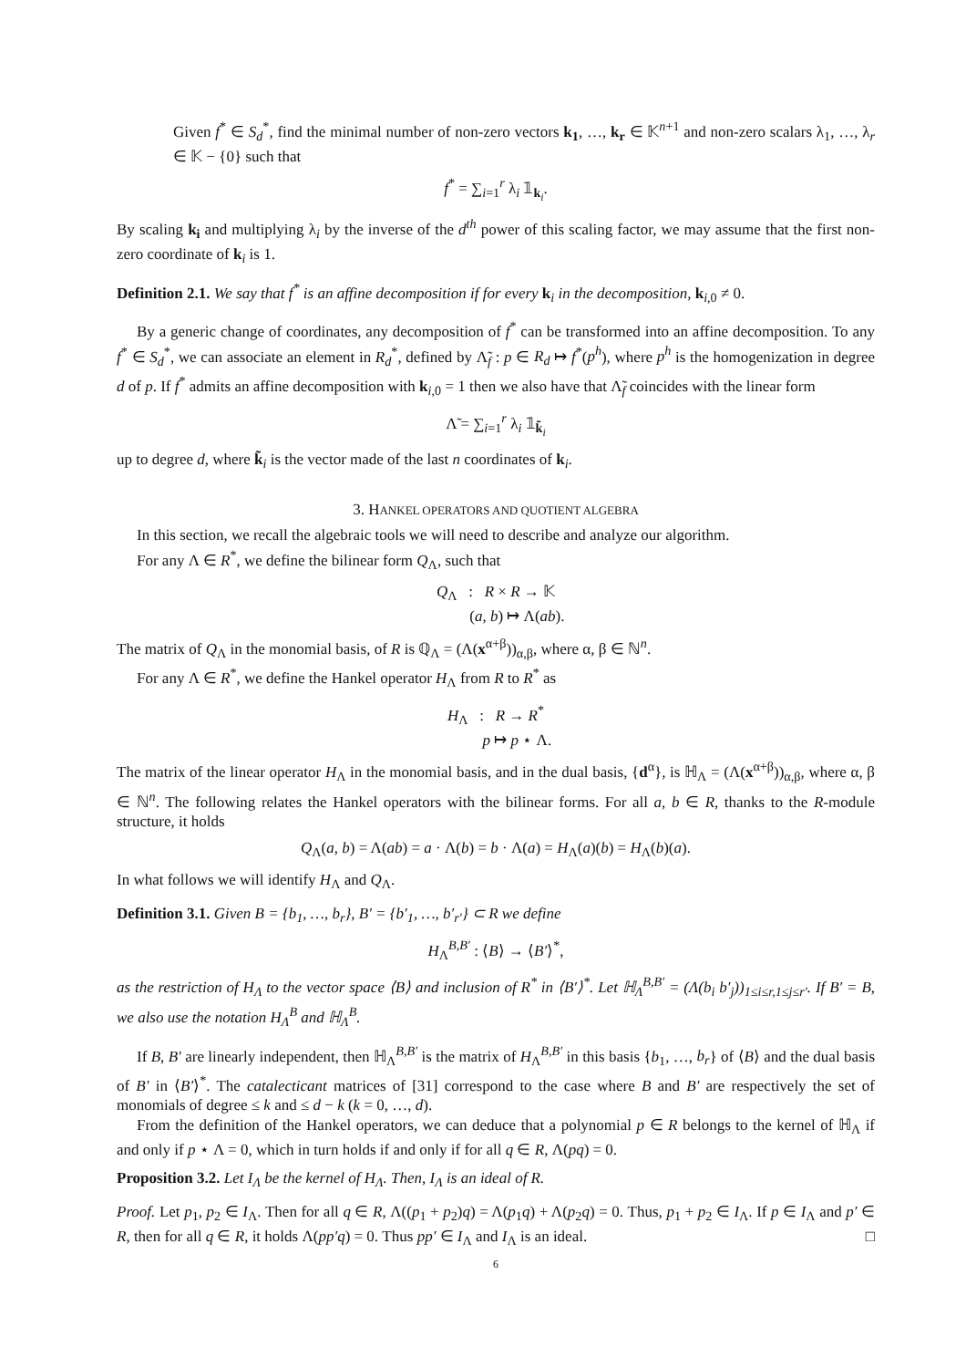Given f<sup>*</sup> ∈ S<sub>d</sub><sup>*</sup>, find the minimal number of non-zero vectors k<sub>1</sub>, …, k<sub>r</sub> ∈ 𝕂<sup>n+1</sup> and non-zero scalars λ<sub>1</sub>, …, λ<sub>r</sub> ∈ 𝕂 − {0} such that
f<sup>*</sup> = ∑<sub>i=1</sub><sup>r</sup> λ<sub>i</sub> 𝟙<sub>k<sub>i</sub></sub>.
By scaling k<sub>i</sub> and multiplying λ<sub>i</sub> by the inverse of the d<sup>th</sup> power of this scaling factor, we may assume that the first non-zero coordinate of k<sub>i</sub> is 1.
Definition 2.1. We say that f<sup>*</sup> is an affine decomposition if for every k<sub>i</sub> in the decomposition, k<sub>i,0</sub> ≠ 0.
By a generic change of coordinates, any decomposition of f<sup>*</sup> can be transformed into an affine decomposition. To any f<sup>*</sup> ∈ S<sub>d</sub><sup>*</sup>, we can associate an element in R<sub>d</sub><sup>*</sup>, defined by Λ̃<sub>f</sub> : p ∈ R<sub>d</sub> ↦ f<sup>*</sup>(p<sup>h</sup>), where p<sup>h</sup> is the homogenization in degree d of p. If f<sup>*</sup> admits an affine decomposition with k<sub>i,0</sub> = 1 then we also have that Λ̃<sub>f</sub> coincides with the linear form
Λ̃ = ∑<sub>i=1</sub><sup>r</sup> λ<sub>i</sub> 𝟙<sub>k̃<sub>i</sub></sub>
up to degree d, where k̃<sub>i</sub> is the vector made of the last n coordinates of k<sub>i</sub>.
3. HANKEL OPERATORS AND QUOTIENT ALGEBRA
In this section, we recall the algebraic tools we will need to describe and analyze our algorithm.
For any Λ ∈ R<sup>*</sup>, we define the bilinear form Q<sub>Λ</sub>, such that
Q<sub>Λ</sub> : R × R → 𝕂
(a, b) ↦ Λ(ab).
The matrix of Q<sub>Λ</sub> in the monomial basis, of R is ℚ<sub>Λ</sub> = (Λ(x<sup>α+β</sup>))<sub>α,β</sub>, where α, β ∈ ℕ<sup>n</sup>.
For any Λ ∈ R<sup>*</sup>, we define the Hankel operator H<sub>Λ</sub> from R to R<sup>*</sup> as
H<sub>Λ</sub> : R → R<sup>*</sup>
p ↦ p ⋆ Λ.
The matrix of the linear operator H<sub>Λ</sub> in the monomial basis, and in the dual basis, {d<sup>α</sup>}, is ℍ<sub>Λ</sub> = (Λ(x<sup>α+β</sup>))<sub>α,β</sub>, where α, β ∈ ℕ<sup>n</sup>. The following relates the Hankel operators with the bilinear forms. For all a, b ∈ R, thanks to the R-module structure, it holds
Q<sub>Λ</sub>(a, b) = Λ(ab) = a · Λ(b) = b · Λ(a) = H<sub>Λ</sub>(a)(b) = H<sub>Λ</sub>(b)(a).
In what follows we will identify H<sub>Λ</sub> and Q<sub>Λ</sub>.
Definition 3.1. Given B = {b<sub>1</sub>, …, b<sub>r</sub>}, B′ = {b′<sub>1</sub>, …, b′<sub>r′</sub>} ⊂ R we define
H<sub>Λ</sub><sup>B,B′</sup> : ⟨B⟩ → ⟨B′⟩<sup>*</sup>,
as the restriction of H<sub>Λ</sub> to the vector space ⟨B⟩ and inclusion of R<sup>*</sup> in ⟨B′⟩<sup>*</sup>. Let ℍ<sub>Λ</sub><sup>B,B′</sup> = (Λ(b<sub>i</sub> b′<sub>j</sub>))<sub>1≤i≤r,1≤j≤r′</sub>. If B′ = B, we also use the notation H<sub>Λ</sub><sup>B</sup> and ℍ<sub>Λ</sub><sup>B</sup>.
If B, B′ are linearly independent, then ℍ<sub>Λ</sub><sup>B,B′</sup> is the matrix of H<sub>Λ</sub><sup>B,B′</sup> in this basis {b<sub>1</sub>, …, b<sub>r</sub>} of ⟨B⟩ and the dual basis of B′ in ⟨B′⟩<sup>*</sup>. The catalecticant matrices of [31] correspond to the case where B and B′ are respectively the set of monomials of degree ≤ k and ≤ d − k (k = 0, …, d).
From the definition of the Hankel operators, we can deduce that a polynomial p ∈ R belongs to the kernel of ℍ<sub>Λ</sub> if and only if p ⋆ Λ = 0, which in turn holds if and only if for all q ∈ R, Λ(pq) = 0.
Proposition 3.2. Let I<sub>Λ</sub> be the kernel of H<sub>Λ</sub>. Then, I<sub>Λ</sub> is an ideal of R.
Proof. Let p<sub>1</sub>, p<sub>2</sub> ∈ I<sub>Λ</sub>. Then for all q ∈ R, Λ((p<sub>1</sub> + p<sub>2</sub>)q) = Λ(p<sub>1</sub>q) + Λ(p<sub>2</sub>q) = 0. Thus, p<sub>1</sub> + p<sub>2</sub> ∈ I<sub>Λ</sub>. If p ∈ I<sub>Λ</sub> and p′ ∈ R, then for all q ∈ R, it holds Λ(pp′q) = 0. Thus pp′ ∈ I<sub>Λ</sub> and I<sub>Λ</sub> is an ideal. □
6